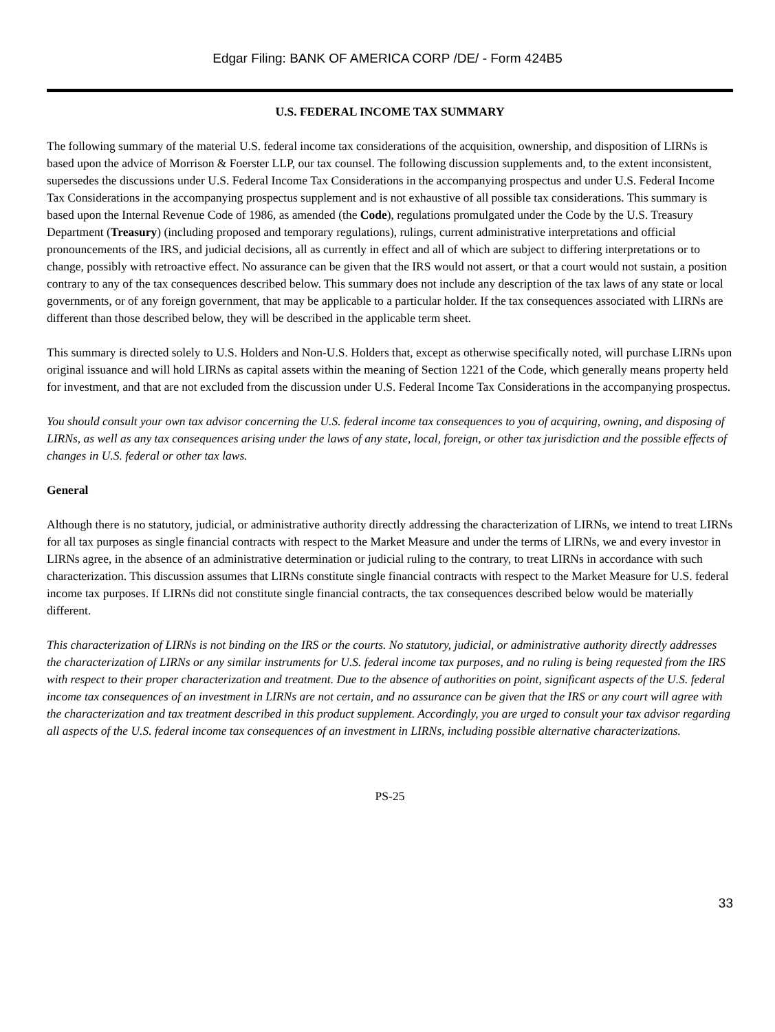Edgar Filing: BANK OF AMERICA CORP /DE/ - Form 424B5
U.S. FEDERAL INCOME TAX SUMMARY
The following summary of the material U.S. federal income tax considerations of the acquisition, ownership, and disposition of LIRNs is based upon the advice of Morrison & Foerster LLP, our tax counsel. The following discussion supplements and, to the extent inconsistent, supersedes the discussions under U.S. Federal Income Tax Considerations in the accompanying prospectus and under U.S. Federal Income Tax Considerations in the accompanying prospectus supplement and is not exhaustive of all possible tax considerations. This summary is based upon the Internal Revenue Code of 1986, as amended (the Code), regulations promulgated under the Code by the U.S. Treasury Department (Treasury) (including proposed and temporary regulations), rulings, current administrative interpretations and official pronouncements of the IRS, and judicial decisions, all as currently in effect and all of which are subject to differing interpretations or to change, possibly with retroactive effect. No assurance can be given that the IRS would not assert, or that a court would not sustain, a position contrary to any of the tax consequences described below. This summary does not include any description of the tax laws of any state or local governments, or of any foreign government, that may be applicable to a particular holder. If the tax consequences associated with LIRNs are different than those described below, they will be described in the applicable term sheet.
This summary is directed solely to U.S. Holders and Non-U.S. Holders that, except as otherwise specifically noted, will purchase LIRNs upon original issuance and will hold LIRNs as capital assets within the meaning of Section 1221 of the Code, which generally means property held for investment, and that are not excluded from the discussion under U.S. Federal Income Tax Considerations in the accompanying prospectus.
You should consult your own tax advisor concerning the U.S. federal income tax consequences to you of acquiring, owning, and disposing of LIRNs, as well as any tax consequences arising under the laws of any state, local, foreign, or other tax jurisdiction and the possible effects of changes in U.S. federal or other tax laws.
General
Although there is no statutory, judicial, or administrative authority directly addressing the characterization of LIRNs, we intend to treat LIRNs for all tax purposes as single financial contracts with respect to the Market Measure and under the terms of LIRNs, we and every investor in LIRNs agree, in the absence of an administrative determination or judicial ruling to the contrary, to treat LIRNs in accordance with such characterization. This discussion assumes that LIRNs constitute single financial contracts with respect to the Market Measure for U.S. federal income tax purposes. If LIRNs did not constitute single financial contracts, the tax consequences described below would be materially different.
This characterization of LIRNs is not binding on the IRS or the courts. No statutory, judicial, or administrative authority directly addresses the characterization of LIRNs or any similar instruments for U.S. federal income tax purposes, and no ruling is being requested from the IRS with respect to their proper characterization and treatment. Due to the absence of authorities on point, significant aspects of the U.S. federal income tax consequences of an investment in LIRNs are not certain, and no assurance can be given that the IRS or any court will agree with the characterization and tax treatment described in this product supplement. Accordingly, you are urged to consult your tax advisor regarding all aspects of the U.S. federal income tax consequences of an investment in LIRNs, including possible alternative characterizations.
PS-25
33